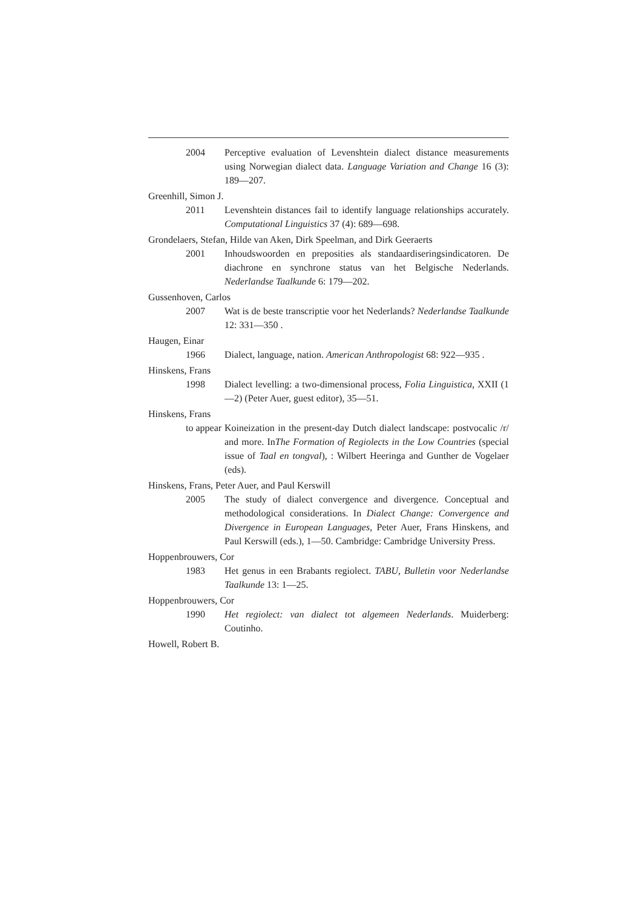2004 Perceptive evaluation of Levenshtein dialect distance measurements using Norwegian dialect data. Language Variation and Change 16 (3): 189—207.
Greenhill, Simon J.
2011 Levenshtein distances fail to identify language relationships accurately. Computational Linguistics 37 (4): 689—698.
Grondelaers, Stefan, Hilde van Aken, Dirk Speelman, and Dirk Geeraerts
2001 Inhoudswoorden en preposities als standaardiseringsindicatoren. De diachrone en synchrone status van het Belgische Nederlands. Nederlandse Taalkunde 6: 179—202.
Gussenhoven, Carlos
2007 Wat is de beste transcriptie voor het Nederlands? Nederlandse Taalkunde 12: 331—350 .
Haugen, Einar
1966 Dialect, language, nation. American Anthropologist 68: 922—935 .
Hinskens, Frans
1998 Dialect levelling: a two-dimensional process, Folia Linguistica, XXII (1—2) (Peter Auer, guest editor), 35—51.
Hinskens, Frans
to appear Koineization in the present-day Dutch dialect landscape: postvocalic /r/ and more. InThe Formation of Regiolects in the Low Countries (special issue of Taal en tongval), : Wilbert Heeringa and Gunther de Vogelaer (eds).
Hinskens, Frans, Peter Auer, and Paul Kerswill
2005 The study of dialect convergence and divergence. Conceptual and methodological considerations. In Dialect Change: Convergence and Divergence in European Languages, Peter Auer, Frans Hinskens, and Paul Kerswill (eds.), 1—50. Cambridge: Cambridge University Press.
Hoppenbrouwers, Cor
1983 Het genus in een Brabants regiolect. TABU, Bulletin voor Nederlandse Taalkunde 13: 1—25.
Hoppenbrouwers, Cor
1990 Het regiolect: van dialect tot algemeen Nederlands. Muiderberg: Coutinho.
Howell, Robert B.